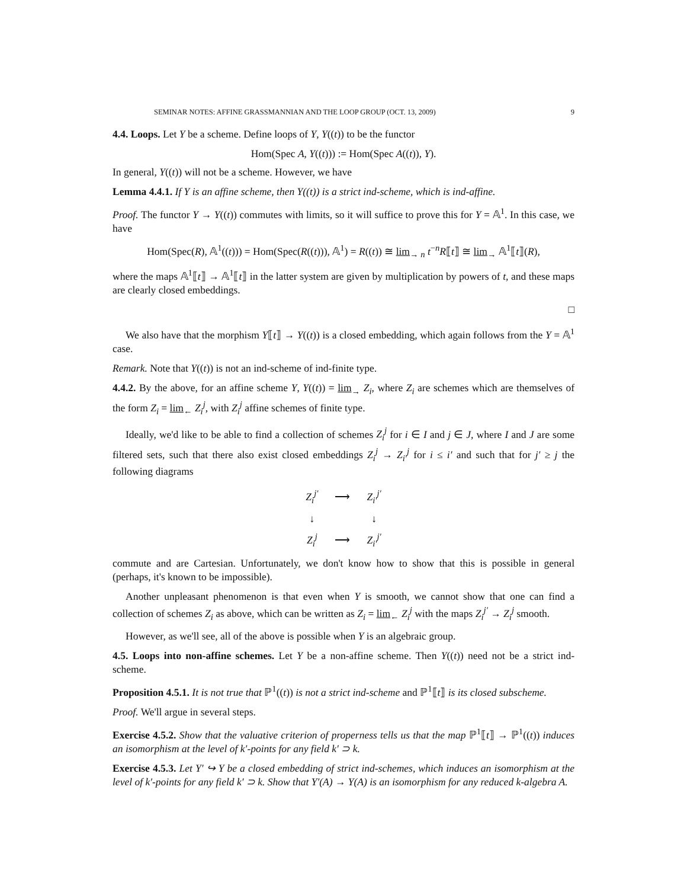SEMINAR NOTES: AFFINE GRASSMANNIAN AND THE LOOP GROUP (OCT. 13, 2009) 9
4.4. Loops. Let Y be a scheme. Define loops of Y, Y((t)) to be the functor
Hom(Spec A, Y((t))) := Hom(Spec A((t)), Y).
In general, Y((t)) will not be a scheme. However, we have
Lemma 4.4.1. If Y is an affine scheme, then Y((t)) is a strict ind-scheme, which is ind-affine.
Proof. The functor Y → Y((t)) commutes with limits, so it will suffice to prove this for Y = 𝔸<sup>1</sup>. In this case, we have
Hom(Spec(R), 𝔸<sup>1</sup>((t))) = Hom(Spec(R((t))), 𝔸<sup>1</sup>) = R((t)) ≅ lim<sub>→ n</sub> t<sup>−n</sup>R⟦t⟧ ≅ lim<sub>→</sub> 𝔸<sup>1</sup>⟦t⟧(R),
where the maps 𝔸<sup>1</sup>⟦t⟧ → 𝔸<sup>1</sup>⟦t⟧ in the latter system are given by multiplication by powers of t, and these maps are clearly closed embeddings.
□
We also have that the morphism Y⟦t⟧ → Y((t)) is a closed embedding, which again follows from the Y = 𝔸<sup>1</sup> case.
Remark. Note that Y((t)) is not an ind-scheme of ind-finite type.
4.4.2. By the above, for an affine scheme Y, Y((t)) = lim<sub>→</sub> Z<sub>i</sub>, where Z<sub>i</sub> are schemes which are themselves of the form Z<sub>i</sub> = lim<sub>←</sub> Z<sub>i</sub><sup>j</sup>, with Z<sub>i</sub><sup>j</sup> affine schemes of finite type.
Ideally, we'd like to be able to find a collection of schemes Z<sub>i</sub><sup>j</sup> for i ∈ I and j ∈ J, where I and J are some filtered sets, such that there also exist closed embeddings Z<sub>i</sub><sup>j</sup> → Z<sub>i′</sub><sup>j</sup> for i ≤ i′ and such that for j′ ≥ j the following diagrams
| Z<sub>i</sub><sup>j′</sup> | ⟶ | Z<sub>i′</sub><sup>j′</sup> |
| ↓ | | ↓ |
| Z<sub>i</sub><sup>j</sup> | ⟶ | Z<sub>i′</sub><sup>j′</sup> |
commute and are Cartesian. Unfortunately, we don't know how to show that this is possible in general (perhaps, it's known to be impossible).
Another unpleasant phenomenon is that even when Y is smooth, we cannot show that one can find a collection of schemes Z<sub>i</sub> as above, which can be written as Z<sub>i</sub> = lim<sub>←</sub> Z<sub>i</sub><sup>j</sup> with the maps Z<sub>i</sub><sup>j′</sup> → Z<sub>i</sub><sup>j</sup> smooth.
However, as we'll see, all of the above is possible when Y is an algebraic group.
4.5. Loops into non-affine schemes. Let Y be a non-affine scheme. Then Y((t)) need not be a strict ind-scheme.
Proposition 4.5.1. It is not true that ℙ<sup>1</sup>((t)) is not a strict ind-scheme and ℙ<sup>1</sup>⟦t⟧ is its closed subscheme.
Proof. We'll argue in several steps.
Exercise 4.5.2. Show that the valuative criterion of properness tells us that the map ℙ<sup>1</sup>⟦t⟧ → ℙ<sup>1</sup>((t)) induces an isomorphism at the level of k′-points for any field k′ ⊃ k.
Exercise 4.5.3. Let Y′ ↪ Y be a closed embedding of strict ind-schemes, which induces an isomorphism at the level of k′-points for any field k′ ⊃ k. Show that Y′(A) → Y(A) is an isomorphism for any reduced k-algebra A.